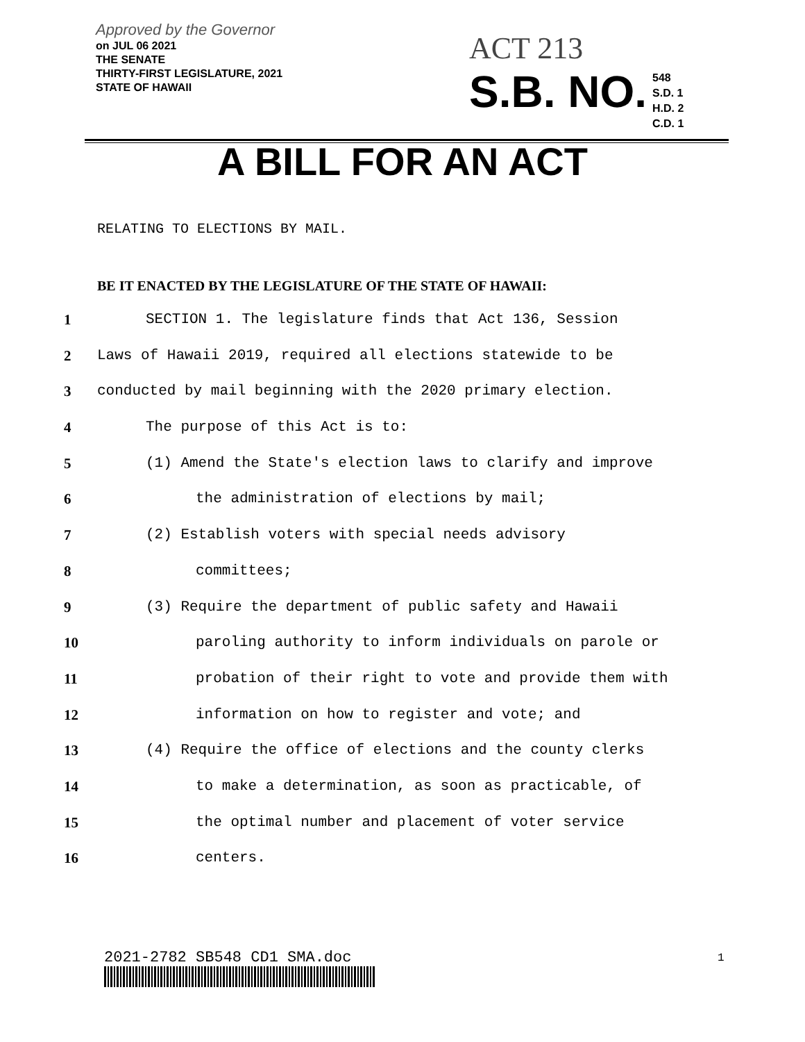Approved by the Governor
on JUL 06 2021
THE SENATE
THIRTY-FIRST LEGISLATURE, 2021
STATE OF HAWAII
ACT 213
S.B. NO. 548
S.D. 1
H.D. 2
C.D. 1
A BILL FOR AN ACT
RELATING TO ELECTIONS BY MAIL.
BE IT ENACTED BY THE LEGISLATURE OF THE STATE OF HAWAII:
1 SECTION 1. The legislature finds that Act 136, Session
2 Laws of Hawaii 2019, required all elections statewide to be
3 conducted by mail beginning with the 2020 primary election.
4 The purpose of this Act is to:
5 (1) Amend the State's election laws to clarify and improve
6 the administration of elections by mail;
7 (2) Establish voters with special needs advisory
8 committees;
9 (3) Require the department of public safety and Hawaii
10 paroling authority to inform individuals on parole or
11 probation of their right to vote and provide them with
12 information on how to register and vote; and
13 (4) Require the office of elections and the county clerks
14 to make a determination, as soon as practicable, of
15 the optimal number and placement of voter service
16 centers.
2021-2782 SB548 CD1 SMA.doc 1